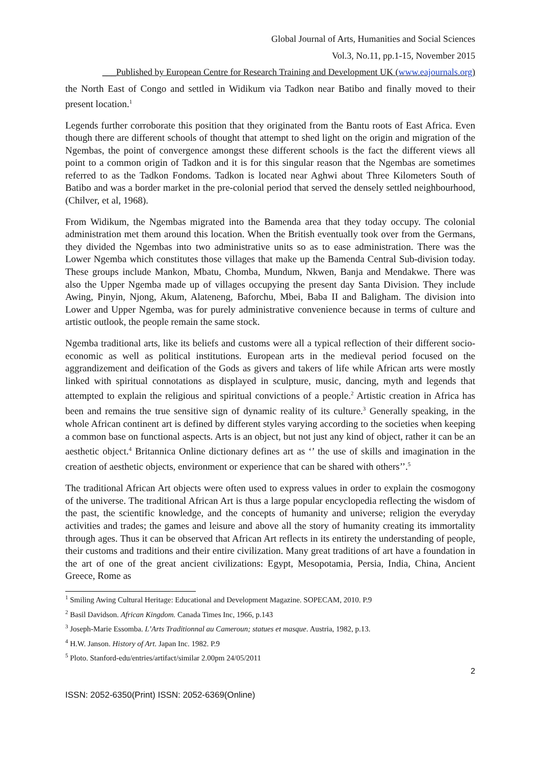Global Journal of Arts, Humanities and Social Sciences
Vol.3, No.11, pp.1-15, November 2015
___Published by European Centre for Research Training and Development UK (www.eajournals.org)
the North East of Congo and settled in Widikum via Tadkon near Batibo and finally moved to their present location.<sup>1</sup>
Legends further corroborate this position that they originated from the Bantu roots of East Africa. Even though there are different schools of thought that attempt to shed light on the origin and migration of the Ngembas, the point of convergence amongst these different schools is the fact the different views all point to a common origin of Tadkon and it is for this singular reason that the Ngembas are sometimes referred to as the Tadkon Fondoms. Tadkon is located near Aghwi about Three Kilometers South of Batibo and was a border market in the pre-colonial period that served the densely settled neighbourhood, (Chilver, et al, 1968).
From Widikum, the Ngembas migrated into the Bamenda area that they today occupy. The colonial administration met them around this location. When the British eventually took over from the Germans, they divided the Ngembas into two administrative units so as to ease administration. There was the Lower Ngemba which constitutes those villages that make up the Bamenda Central Sub-division today. These groups include Mankon, Mbatu, Chomba, Mundum, Nkwen, Banja and Mendakwe. There was also the Upper Ngemba made up of villages occupying the present day Santa Division. They include Awing, Pinyin, Njong, Akum, Alateneng, Baforchu, Mbei, Baba II and Baligham. The division into Lower and Upper Ngemba, was for purely administrative convenience because in terms of culture and artistic outlook, the people remain the same stock.
Ngemba traditional arts, like its beliefs and customs were all a typical reflection of their different socio-economic as well as political institutions. European arts in the medieval period focused on the aggrandizement and deification of the Gods as givers and takers of life while African arts were mostly linked with spiritual connotations as displayed in sculpture, music, dancing, myth and legends that attempted to explain the religious and spiritual convictions of a people.<sup>2</sup> Artistic creation in Africa has been and remains the true sensitive sign of dynamic reality of its culture.<sup>3</sup> Generally speaking, in the whole African continent art is defined by different styles varying according to the societies when keeping a common base on functional aspects. Arts is an object, but not just any kind of object, rather it can be an aesthetic object.<sup>4</sup> Britannica Online dictionary defines art as ‘’ the use of skills and imagination in the creation of aesthetic objects, environment or experience that can be shared with others’’.<sup>5</sup>
The traditional African Art objects were often used to express values in order to explain the cosmogony of the universe. The traditional African Art is thus a large popular encyclopedia reflecting the wisdom of the past, the scientific knowledge, and the concepts of humanity and universe; religion the everyday activities and trades; the games and leisure and above all the story of humanity creating its immortality through ages. Thus it can be observed that African Art reflects in its entirety the understanding of people, their customs and traditions and their entire civilization. Many great traditions of art have a foundation in the art of one of the great ancient civilizations: Egypt, Mesopotamia, Persia, India, China, Ancient Greece, Rome as
<sup>1</sup> Smiling Awing Cultural Heritage: Educational and Development Magazine. SOPECAM, 2010. P.9
<sup>2</sup> Basil Davidson. African Kingdom. Canada Times Inc, 1966, p.143
<sup>3</sup> Joseph-Marie Essomba. L’Arts Traditionnal au Cameroun; statues et masque. Austria, 1982, p.13.
<sup>4</sup> H.W. Janson. History of Art. Japan Inc. 1982. P.9
<sup>5</sup> Ploto. Stanford-edu/entries/artifact/similar 2.00pm 24/05/2011
2
ISSN: 2052-6350(Print) ISSN: 2052-6369(Online)